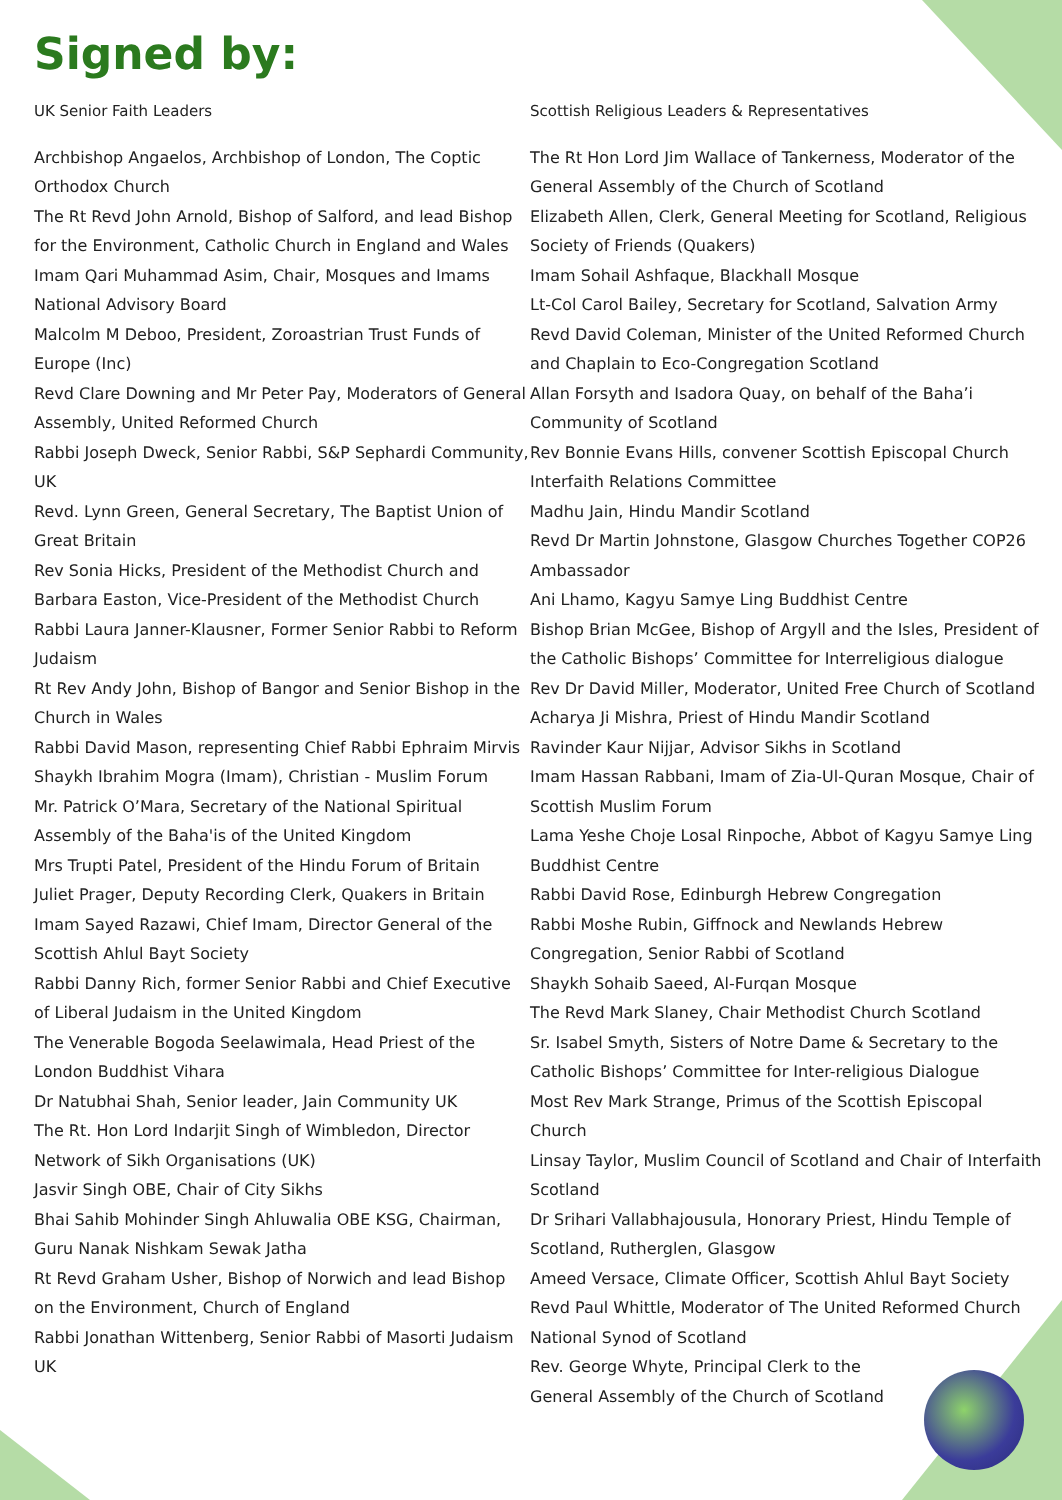Signed by:
UK Senior Faith Leaders
Archbishop Angaelos, Archbishop of London, The Coptic Orthodox Church
The Rt Revd John Arnold, Bishop of Salford, and lead Bishop for the Environment, Catholic Church in England and Wales
Imam Qari Muhammad Asim, Chair, Mosques and Imams National Advisory Board
Malcolm M Deboo, President, Zoroastrian Trust Funds of Europe (Inc)
Revd Clare Downing and Mr Peter Pay, Moderators of General Assembly, United Reformed Church
Rabbi Joseph Dweck, Senior Rabbi, S&P Sephardi Community, UK
Revd. Lynn Green, General Secretary, The Baptist Union of Great Britain
Rev Sonia Hicks, President of the Methodist Church and Barbara Easton, Vice-President of the Methodist Church
Rabbi Laura Janner-Klausner, Former Senior Rabbi to Reform Judaism
Rt Rev Andy John, Bishop of Bangor and Senior Bishop in the Church in Wales
Rabbi David Mason, representing Chief Rabbi Ephraim Mirvis
Shaykh Ibrahim Mogra (Imam), Christian - Muslim Forum
Mr. Patrick O’Mara, Secretary of the National Spiritual Assembly of the Baha'is of the United Kingdom
Mrs Trupti Patel, President of the Hindu Forum of Britain
Juliet Prager, Deputy Recording Clerk, Quakers in Britain
Imam Sayed Razawi, Chief Imam, Director General of the Scottish Ahlul Bayt Society
Rabbi Danny Rich, former Senior Rabbi and Chief Executive of Liberal Judaism in the United Kingdom
The Venerable Bogoda Seelawimala, Head Priest of the London Buddhist Vihara
Dr Natubhai Shah, Senior leader, Jain Community UK
The Rt. Hon Lord Indarjit Singh of Wimbledon, Director Network of Sikh Organisations (UK)
Jasvir Singh OBE, Chair of City Sikhs
Bhai Sahib Mohinder Singh Ahluwalia OBE KSG, Chairman, Guru Nanak Nishkam Sewak Jatha
Rt Revd Graham Usher, Bishop of Norwich and lead Bishop on the Environment, Church of England
Rabbi Jonathan Wittenberg, Senior Rabbi of Masorti Judaism UK
Scottish Religious Leaders & Representatives
The Rt Hon Lord Jim Wallace of Tankerness, Moderator of the General Assembly of the Church of Scotland
Elizabeth Allen, Clerk, General Meeting for Scotland, Religious Society of Friends (Quakers)
Imam Sohail Ashfaque, Blackhall Mosque
Lt-Col Carol Bailey, Secretary for Scotland, Salvation Army
Revd David Coleman, Minister of the United Reformed Church and Chaplain to Eco-Congregation Scotland
Allan Forsyth and Isadora Quay, on behalf of the Baha’i Community of Scotland
Rev Bonnie Evans Hills, convener Scottish Episcopal Church Interfaith Relations Committee
Madhu Jain, Hindu Mandir Scotland
Revd Dr Martin Johnstone, Glasgow Churches Together COP26 Ambassador
Ani Lhamo, Kagyu Samye Ling Buddhist Centre
Bishop Brian McGee, Bishop of Argyll and the Isles, President of the Catholic Bishops’ Committee for Interreligious dialogue
Rev Dr David Miller, Moderator, United Free Church of Scotland
Acharya Ji Mishra, Priest of Hindu Mandir Scotland
Ravinder Kaur Nijjar, Advisor Sikhs in Scotland
Imam Hassan Rabbani, Imam of Zia-Ul-Quran Mosque, Chair of Scottish Muslim Forum
Lama Yeshe Choje Losal Rinpoche, Abbot of Kagyu Samye Ling Buddhist Centre
Rabbi David Rose, Edinburgh Hebrew Congregation
Rabbi Moshe Rubin, Giffnock and Newlands Hebrew Congregation, Senior Rabbi of Scotland
Shaykh Sohaib Saeed, Al-Furqan Mosque
The Revd Mark Slaney, Chair Methodist Church Scotland
Sr. Isabel Smyth, Sisters of Notre Dame & Secretary to the Catholic Bishops’ Committee for Inter-religious Dialogue
Most Rev Mark Strange, Primus of the Scottish Episcopal Church
Linsay Taylor, Muslim Council of Scotland and Chair of Interfaith Scotland
Dr Srihari Vallabhajousula, Honorary Priest, Hindu Temple of Scotland, Rutherglen, Glasgow
Ameed Versace, Climate Officer, Scottish Ahlul Bayt Society
Revd Paul Whittle, Moderator of The United Reformed Church National Synod of Scotland
Rev. George Whyte, Principal Clerk to the
General Assembly of the Church of Scotland